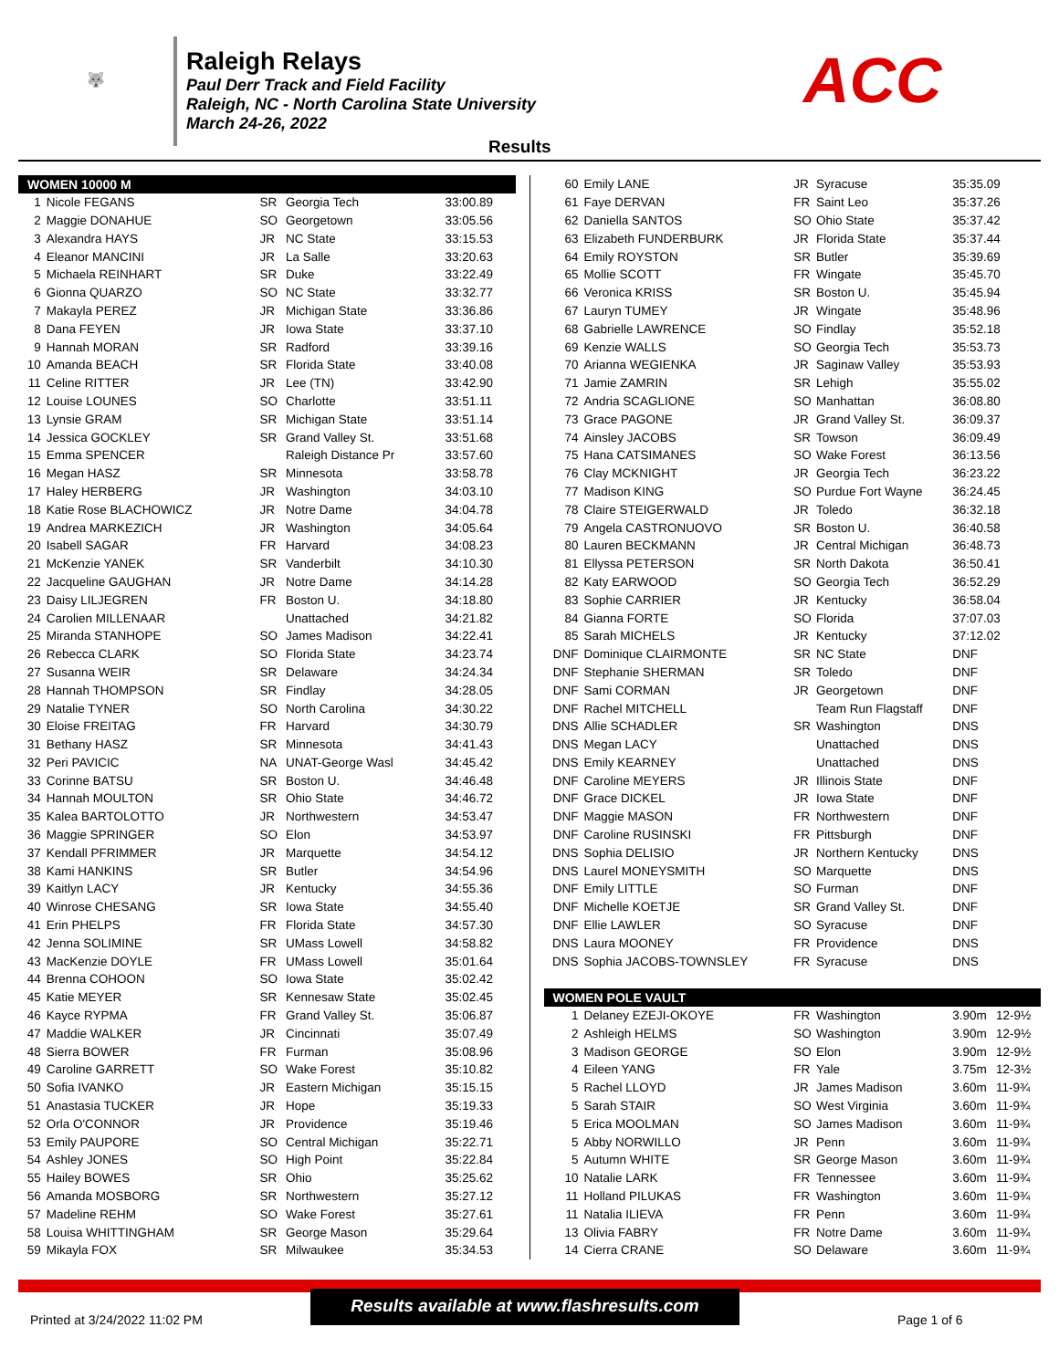🐺
Raleigh Relays
Paul Derr Track and Field Facility
Raleigh, NC - North Carolina State University
March 24-26, 2022
ACC
Results
| WOMEN 10000 M | | | | |
| 1 | Nicole FEGANS | SR | Georgia Tech | 33:00.89 |
| 2 | Maggie DONAHUE | SO | Georgetown | 33:05.56 |
| 3 | Alexandra HAYS | JR | NC State | 33:15.53 |
| 4 | Eleanor MANCINI | JR | La Salle | 33:20.63 |
| 5 | Michaela REINHART | SR | Duke | 33:22.49 |
| 6 | Gionna QUARZO | SO | NC State | 33:32.77 |
| 7 | Makayla PEREZ | JR | Michigan State | 33:36.86 |
| 8 | Dana FEYEN | JR | Iowa State | 33:37.10 |
| 9 | Hannah MORAN | SR | Radford | 33:39.16 |
| 10 | Amanda BEACH | SR | Florida State | 33:40.08 |
| 11 | Celine RITTER | JR | Lee (TN) | 33:42.90 |
| 12 | Louise LOUNES | SO | Charlotte | 33:51.11 |
| 13 | Lynsie GRAM | SR | Michigan State | 33:51.14 |
| 14 | Jessica GOCKLEY | SR | Grand Valley St. | 33:51.68 |
| 15 | Emma SPENCER | | Raleigh Distance Pr | 33:57.60 |
| 16 | Megan HASZ | SR | Minnesota | 33:58.78 |
| 17 | Haley HERBERG | JR | Washington | 34:03.10 |
| 18 | Katie Rose BLACHOWICZ | JR | Notre Dame | 34:04.78 |
| 19 | Andrea MARKEZICH | JR | Washington | 34:05.64 |
| 20 | Isabell SAGAR | FR | Harvard | 34:08.23 |
| 21 | McKenzie YANEK | SR | Vanderbilt | 34:10.30 |
| 22 | Jacqueline GAUGHAN | JR | Notre Dame | 34:14.28 |
| 23 | Daisy LILJEGREN | FR | Boston U. | 34:18.80 |
| 24 | Carolien MILLENAAR | | Unattached | 34:21.82 |
| 25 | Miranda STANHOPE | SO | James Madison | 34:22.41 |
| 26 | Rebecca CLARK | SO | Florida State | 34:23.74 |
| 27 | Susanna WEIR | SR | Delaware | 34:24.34 |
| 28 | Hannah THOMPSON | SR | Findlay | 34:28.05 |
| 29 | Natalie TYNER | SO | North Carolina | 34:30.22 |
| 30 | Eloise FREITAG | FR | Harvard | 34:30.79 |
| 31 | Bethany HASZ | SR | Minnesota | 34:41.43 |
| 32 | Peri PAVICIC | NA | UNAT-George Wasl | 34:45.42 |
| 33 | Corinne BATSU | SR | Boston U. | 34:46.48 |
| 34 | Hannah MOULTON | SR | Ohio State | 34:46.72 |
| 35 | Kalea BARTOLOTTO | JR | Northwestern | 34:53.47 |
| 36 | Maggie SPRINGER | SO | Elon | 34:53.97 |
| 37 | Kendall PFRIMMER | JR | Marquette | 34:54.12 |
| 38 | Kami HANKINS | SR | Butler | 34:54.96 |
| 39 | Kaitlyn LACY | JR | Kentucky | 34:55.36 |
| 40 | Winrose CHESANG | SR | Iowa State | 34:55.40 |
| 41 | Erin PHELPS | FR | Florida State | 34:57.30 |
| 42 | Jenna SOLIMINE | SR | UMass Lowell | 34:58.82 |
| 43 | MacKenzie DOYLE | FR | UMass Lowell | 35:01.64 |
| 44 | Brenna COHOON | SO | Iowa State | 35:02.42 |
| 45 | Katie MEYER | SR | Kennesaw State | 35:02.45 |
| 46 | Kayce RYPMA | FR | Grand Valley St. | 35:06.87 |
| 47 | Maddie WALKER | JR | Cincinnati | 35:07.49 |
| 48 | Sierra BOWER | FR | Furman | 35:08.96 |
| 49 | Caroline GARRETT | SO | Wake Forest | 35:10.82 |
| 50 | Sofia IVANKO | JR | Eastern Michigan | 35:15.15 |
| 51 | Anastasia TUCKER | JR | Hope | 35:19.33 |
| 52 | Orla O'CONNOR | JR | Providence | 35:19.46 |
| 53 | Emily PAUPORE | SO | Central Michigan | 35:22.71 |
| 54 | Ashley JONES | SO | High Point | 35:22.84 |
| 55 | Hailey BOWES | SR | Ohio | 35:25.62 |
| 56 | Amanda MOSBORG | SR | Northwestern | 35:27.12 |
| 57 | Madeline REHM | SO | Wake Forest | 35:27.61 |
| 58 | Louisa WHITTINGHAM | SR | George Mason | 35:29.64 |
| 59 | Mikayla FOX | SR | Milwaukee | 35:34.53 |
| 60 | Emily LANE | JR | Syracuse | 35:35.09 | |
| 61 | Faye DERVAN | FR | Saint Leo | 35:37.26 | |
| 62 | Daniella SANTOS | SO | Ohio State | 35:37.42 | |
| 63 | Elizabeth FUNDERBURK | JR | Florida State | 35:37.44 | |
| 64 | Emily ROYSTON | SR | Butler | 35:39.69 | |
| 65 | Mollie SCOTT | FR | Wingate | 35:45.70 | |
| 66 | Veronica KRISS | SR | Boston U. | 35:45.94 | |
| 67 | Lauryn TUMEY | JR | Wingate | 35:48.96 | |
| 68 | Gabrielle LAWRENCE | SO | Findlay | 35:52.18 | |
| 69 | Kenzie WALLS | SO | Georgia Tech | 35:53.73 | |
| 70 | Arianna WEGIENKA | JR | Saginaw Valley | 35:53.93 | |
| 71 | Jamie ZAMRIN | SR | Lehigh | 35:55.02 | |
| 72 | Andria SCAGLIONE | SO | Manhattan | 36:08.80 | |
| 73 | Grace PAGONE | JR | Grand Valley St. | 36:09.37 | |
| 74 | Ainsley JACOBS | SR | Towson | 36:09.49 | |
| 75 | Hana CATSIMANES | SO | Wake Forest | 36:13.56 | |
| 76 | Clay MCKNIGHT | JR | Georgia Tech | 36:23.22 | |
| 77 | Madison KING | SO | Purdue Fort Wayne | 36:24.45 | |
| 78 | Claire STEIGERWALD | JR | Toledo | 36:32.18 | |
| 79 | Angela CASTRONUOVO | SR | Boston U. | 36:40.58 | |
| 80 | Lauren BECKMANN | JR | Central Michigan | 36:48.73 | |
| 81 | Ellyssa PETERSON | SR | North Dakota | 36:50.41 | |
| 82 | Katy EARWOOD | SO | Georgia Tech | 36:52.29 | |
| 83 | Sophie CARRIER | JR | Kentucky | 36:58.04 | |
| 84 | Gianna FORTE | SO | Florida | 37:07.03 | |
| 85 | Sarah MICHELS | JR | Kentucky | 37:12.02 | |
| DNF | Dominique CLAIRMONTE | SR | NC State | DNF | |
| DNF | Stephanie SHERMAN | SR | Toledo | DNF | |
| DNF | Sami CORMAN | JR | Georgetown | DNF | |
| DNF | Rachel MITCHELL | | Team Run Flagstaff | DNF | |
| DNS | Allie SCHADLER | SR | Washington | DNS | |
| DNS | Megan LACY | | Unattached | DNS | |
| DNS | Emily KEARNEY | | Unattached | DNS | |
| DNF | Caroline MEYERS | JR | Illinois State | DNF | |
| DNF | Grace DICKEL | JR | Iowa State | DNF | |
| DNF | Maggie MASON | FR | Northwestern | DNF | |
| DNF | Caroline RUSINSKI | FR | Pittsburgh | DNF | |
| DNS | Sophia DELISIO | JR | Northern Kentucky | DNS | |
| DNS | Laurel MONEYSMITH | SO | Marquette | DNS | |
| DNF | Emily LITTLE | SO | Furman | DNF | |
| DNF | Michelle KOETJE | SR | Grand Valley St. | DNF | |
| DNF | Ellie LAWLER | SO | Syracuse | DNF | |
| DNS | Laura MOONEY | FR | Providence | DNS | |
| DNS | Sophia JACOBS-TOWNSLEY | FR | Syracuse | DNS | |
| WOMEN POLE VAULT | | | | | |
| 1 | Delaney EZEJI-OKOYE | FR | Washington | 3.90m | 12-9½ |
| 2 | Ashleigh HELMS | SO | Washington | 3.90m | 12-9½ |
| 3 | Madison GEORGE | SO | Elon | 3.90m | 12-9½ |
| 4 | Eileen YANG | FR | Yale | 3.75m | 12-3½ |
| 5 | Rachel LLOYD | JR | James Madison | 3.60m | 11-9¾ |
| 5 | Sarah STAIR | SO | West Virginia | 3.60m | 11-9¾ |
| 5 | Erica MOOLMAN | SO | James Madison | 3.60m | 11-9¾ |
| 5 | Abby NORWILLO | JR | Penn | 3.60m | 11-9¾ |
| 5 | Autumn WHITE | SR | George Mason | 3.60m | 11-9¾ |
| 10 | Natalie LARK | FR | Tennessee | 3.60m | 11-9¾ |
| 11 | Holland PILUKAS | FR | Washington | 3.60m | 11-9¾ |
| 11 | Natalia ILIEVA | FR | Penn | 3.60m | 11-9¾ |
| 13 | Olivia FABRY | FR | Notre Dame | 3.60m | 11-9¾ |
| 14 | Cierra CRANE | SO | Delaware | 3.60m | 11-9¾ |
Results available at www.flashresults.com
Printed at 3/24/2022 11:02 PM Page 1 of 6